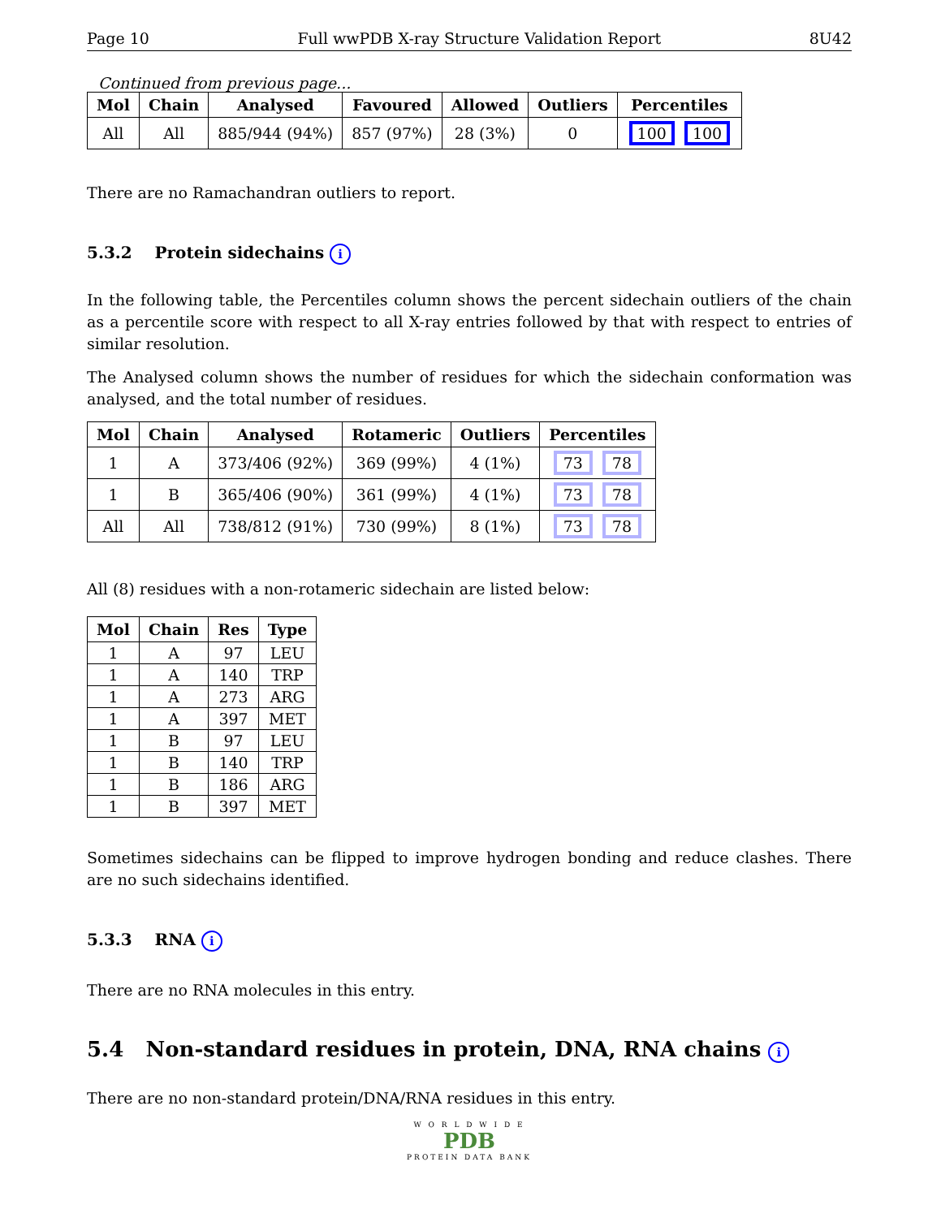Page 10 Full wwPDB X-ray Structure Validation Report 8U42
Continued from previous page...
| Mol | Chain | Analysed | Favoured | Allowed | Outliers | Percentiles |
| --- | --- | --- | --- | --- | --- | --- |
| All | All | 885/944 (94%) | 857 (97%) | 28 (3%) | 0 | 100 100 |
There are no Ramachandran outliers to report.
5.3.2 Protein sidechains i
In the following table, the Percentiles column shows the percent sidechain outliers of the chain as a percentile score with respect to all X-ray entries followed by that with respect to entries of similar resolution.
The Analysed column shows the number of residues for which the sidechain conformation was analysed, and the total number of residues.
| Mol | Chain | Analysed | Rotameric | Outliers | Percentiles |
| --- | --- | --- | --- | --- | --- |
| 1 | A | 373/406 (92%) | 369 (99%) | 4 (1%) | 73 78 |
| 1 | B | 365/406 (90%) | 361 (99%) | 4 (1%) | 73 78 |
| All | All | 738/812 (91%) | 730 (99%) | 8 (1%) | 73 78 |
All (8) residues with a non-rotameric sidechain are listed below:
| Mol | Chain | Res | Type |
| --- | --- | --- | --- |
| 1 | A | 97 | LEU |
| 1 | A | 140 | TRP |
| 1 | A | 273 | ARG |
| 1 | A | 397 | MET |
| 1 | B | 97 | LEU |
| 1 | B | 140 | TRP |
| 1 | B | 186 | ARG |
| 1 | B | 397 | MET |
Sometimes sidechains can be flipped to improve hydrogen bonding and reduce clashes. There are no such sidechains identified.
5.3.3 RNA i
There are no RNA molecules in this entry.
5.4 Non-standard residues in protein, DNA, RNA chains i
There are no non-standard protein/DNA/RNA residues in this entry.
W O R L D W I D E
PDB
PROTEIN DATA BANK